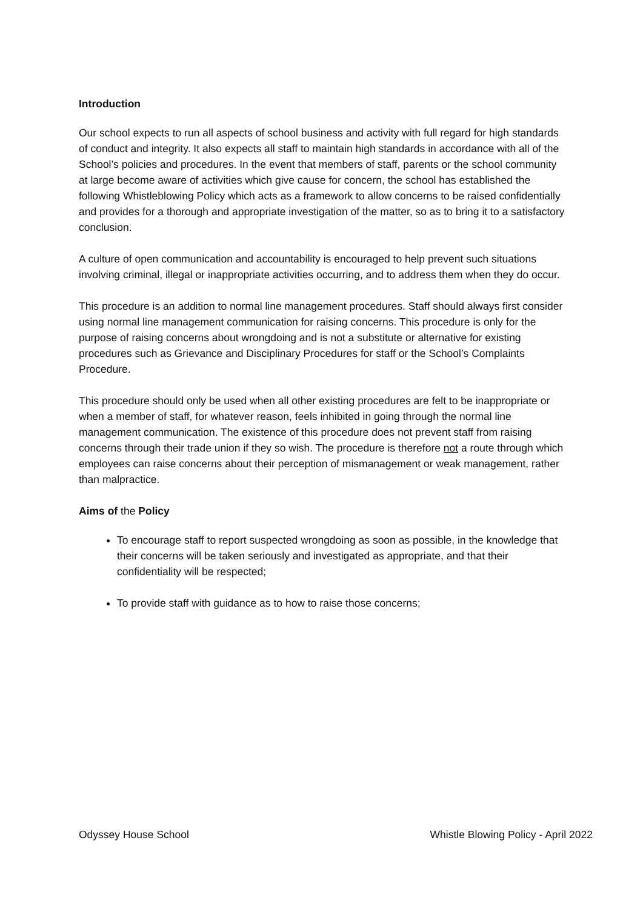Introduction
Our school expects to run all aspects of school business and activity with full regard for high standards of conduct and integrity. It also expects all staff to maintain high standards in accordance with all of the School’s policies and procedures. In the event that members of staff, parents or the school community at large become aware of activities which give cause for concern, the school has established the following Whistleblowing Policy which acts as a framework to allow concerns to be raised confidentially and provides for a thorough and appropriate investigation of the matter, so as to bring it to a satisfactory conclusion.
A culture of open communication and accountability is encouraged to help prevent such situations involving criminal, illegal or inappropriate activities occurring, and to address them when they do occur.
This procedure is an addition to normal line management procedures. Staff should always first consider using normal line management communication for raising concerns. This procedure is only for the purpose of raising concerns about wrongdoing and is not a substitute or alternative for existing procedures such as Grievance and Disciplinary Procedures for staff or the School’s Complaints Procedure.
This procedure should only be used when all other existing procedures are felt to be inappropriate or when a member of staff, for whatever reason, feels inhibited in going through the normal line management communication. The existence of this procedure does not prevent staff from raising concerns through their trade union if they so wish. The procedure is therefore not a route through which employees can raise concerns about their perception of mismanagement or weak management, rather than malpractice.
Aims of the Policy
To encourage staff to report suspected wrongdoing as soon as possible, in the knowledge that their concerns will be taken seriously and investigated as appropriate, and that their confidentiality will be respected;
To provide staff with guidance as to how to raise those concerns;
Odyssey House School Whistle Blowing Policy - April 2022